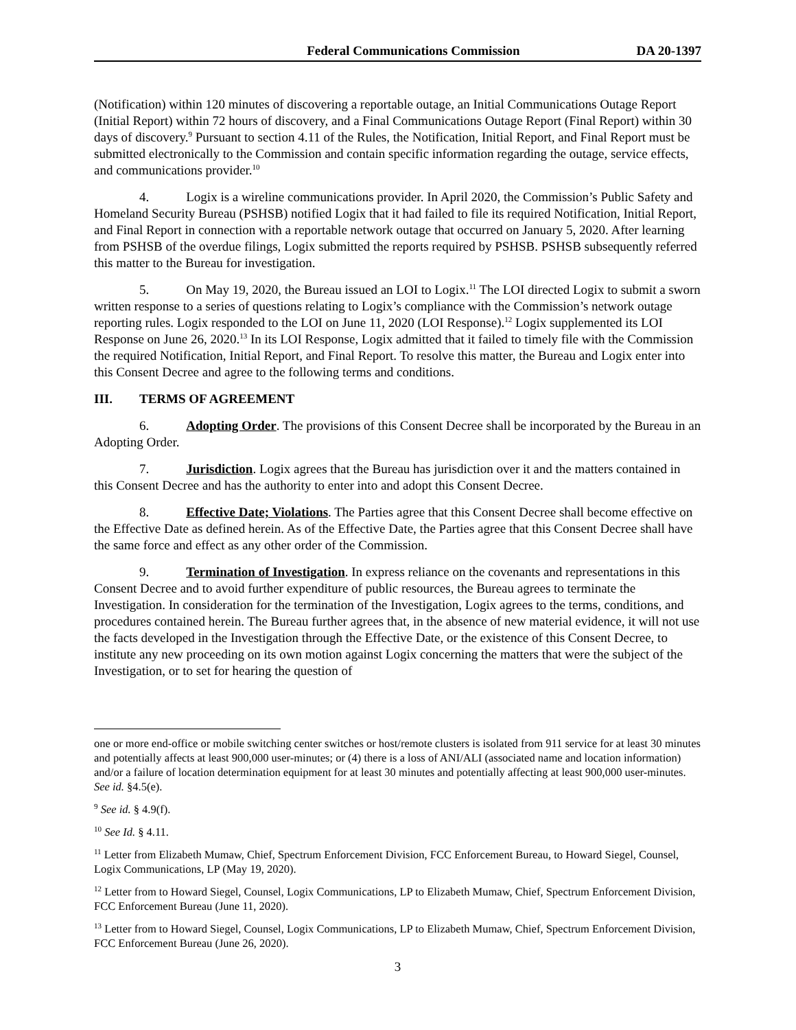Federal Communications Commission DA 20-1397
(Notification) within 120 minutes of discovering a reportable outage, an Initial Communications Outage Report (Initial Report) within 72 hours of discovery, and a Final Communications Outage Report (Final Report) within 30 days of discovery.<sup>9</sup> Pursuant to section 4.11 of the Rules, the Notification, Initial Report, and Final Report must be submitted electronically to the Commission and contain specific information regarding the outage, service effects, and communications provider.<sup>10</sup>
4. Logix is a wireline communications provider. In April 2020, the Commission’s Public Safety and Homeland Security Bureau (PSHSB) notified Logix that it had failed to file its required Notification, Initial Report, and Final Report in connection with a reportable network outage that occurred on January 5, 2020. After learning from PSHSB of the overdue filings, Logix submitted the reports required by PSHSB. PSHSB subsequently referred this matter to the Bureau for investigation.
5. On May 19, 2020, the Bureau issued an LOI to Logix.<sup>11</sup> The LOI directed Logix to submit a sworn written response to a series of questions relating to Logix’s compliance with the Commission’s network outage reporting rules. Logix responded to the LOI on June 11, 2020 (LOI Response).<sup>12</sup> Logix supplemented its LOI Response on June 26, 2020.<sup>13</sup> In its LOI Response, Logix admitted that it failed to timely file with the Commission the required Notification, Initial Report, and Final Report. To resolve this matter, the Bureau and Logix enter into this Consent Decree and agree to the following terms and conditions.
III. TERMS OF AGREEMENT
6. Adopting Order. The provisions of this Consent Decree shall be incorporated by the Bureau in an Adopting Order.
7. Jurisdiction. Logix agrees that the Bureau has jurisdiction over it and the matters contained in this Consent Decree and has the authority to enter into and adopt this Consent Decree.
8. Effective Date; Violations. The Parties agree that this Consent Decree shall become effective on the Effective Date as defined herein. As of the Effective Date, the Parties agree that this Consent Decree shall have the same force and effect as any other order of the Commission.
9. Termination of Investigation. In express reliance on the covenants and representations in this Consent Decree and to avoid further expenditure of public resources, the Bureau agrees to terminate the Investigation. In consideration for the termination of the Investigation, Logix agrees to the terms, conditions, and procedures contained herein. The Bureau further agrees that, in the absence of new material evidence, it will not use the facts developed in the Investigation through the Effective Date, or the existence of this Consent Decree, to institute any new proceeding on its own motion against Logix concerning the matters that were the subject of the Investigation, or to set for hearing the question of
one or more end-office or mobile switching center switches or host/remote clusters is isolated from 911 service for at least 30 minutes and potentially affects at least 900,000 user-minutes; or (4) there is a loss of ANI/ALI (associated name and location information) and/or a failure of location determination equipment for at least 30 minutes and potentially affecting at least 900,000 user-minutes. See id. §4.5(e).
<sup>9</sup> See id. § 4.9(f).
<sup>10</sup> See Id. § 4.11.
<sup>11</sup> Letter from Elizabeth Mumaw, Chief, Spectrum Enforcement Division, FCC Enforcement Bureau, to Howard Siegel, Counsel, Logix Communications, LP (May 19, 2020).
<sup>12</sup> Letter from to Howard Siegel, Counsel, Logix Communications, LP to Elizabeth Mumaw, Chief, Spectrum Enforcement Division, FCC Enforcement Bureau (June 11, 2020).
<sup>13</sup> Letter from to Howard Siegel, Counsel, Logix Communications, LP to Elizabeth Mumaw, Chief, Spectrum Enforcement Division, FCC Enforcement Bureau (June 26, 2020).
3